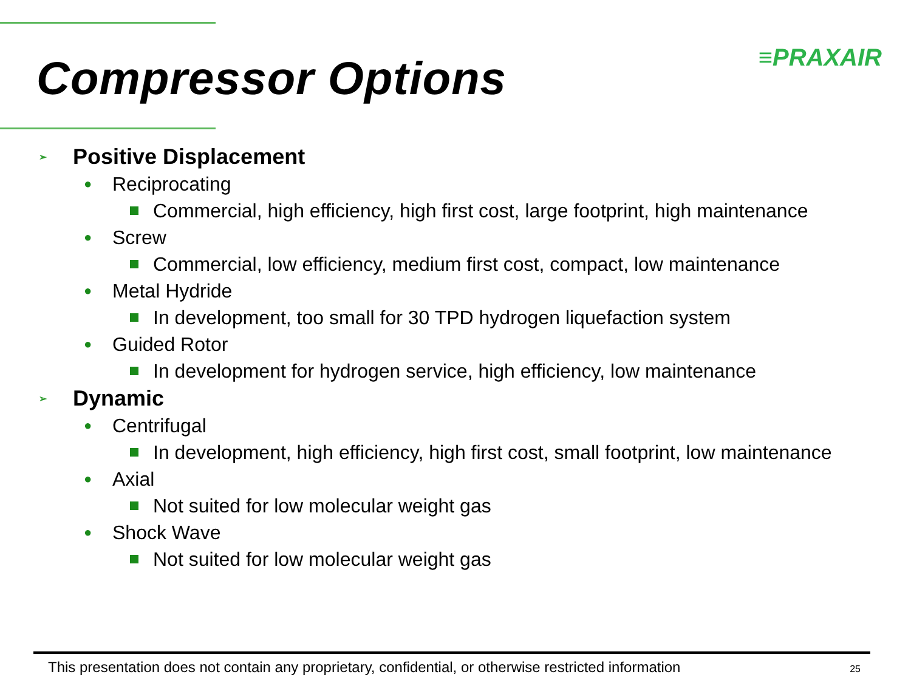≡PRAXAIR
Compressor Options
➢ Positive Displacement
● Reciprocating
Commercial, high efficiency, high first cost, large footprint, high maintenance
● Screw
Commercial, low efficiency, medium first cost, compact, low maintenance
● Metal Hydride
In development, too small for 30 TPD hydrogen liquefaction system
● Guided Rotor
In development for hydrogen service, high efficiency, low maintenance
➢ Dynamic
● Centrifugal
In development, high efficiency, high first cost, small footprint, low maintenance
● Axial
Not suited for low molecular weight gas
● Shock Wave
Not suited for low molecular weight gas
This presentation does not contain any proprietary, confidential, or otherwise restricted information 25